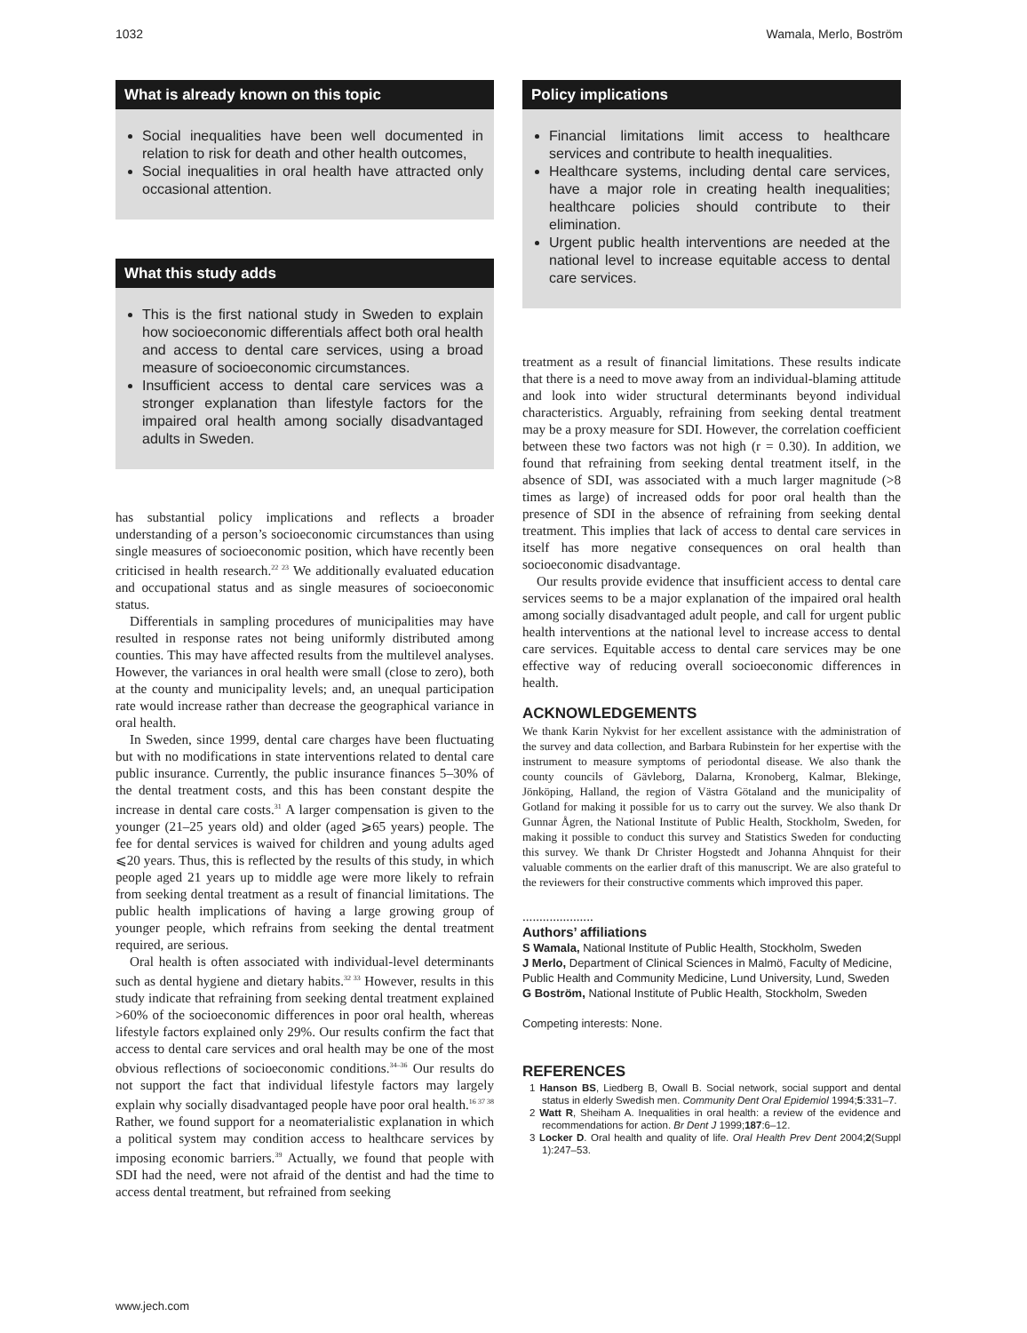1032 Wamala, Merlo, Boström
What is already known on this topic
Social inequalities have been well documented in relation to risk for death and other health outcomes,
Social inequalities in oral health have attracted only occasional attention.
What this study adds
This is the first national study in Sweden to explain how socioeconomic differentials affect both oral health and access to dental care services, using a broad measure of socioeconomic circumstances.
Insufficient access to dental care services was a stronger explanation than lifestyle factors for the impaired oral health among socially disadvantaged adults in Sweden.
has substantial policy implications and reflects a broader understanding of a person’s socioeconomic circumstances than using single measures of socioeconomic position, which have recently been criticised in health research.<sup>22 23</sup> We additionally evaluated education and occupational status and as single measures of socioeconomic status.
Differentials in sampling procedures of municipalities may have resulted in response rates not being uniformly distributed among counties. This may have affected results from the multilevel analyses. However, the variances in oral health were small (close to zero), both at the county and municipality levels; and, an unequal participation rate would increase rather than decrease the geographical variance in oral health.
In Sweden, since 1999, dental care charges have been fluctuating but with no modifications in state interventions related to dental care public insurance. Currently, the public insurance finances 5–30% of the dental treatment costs, and this has been constant despite the increase in dental care costs.<sup>31</sup> A larger compensation is given to the younger (21–25 years old) and older (aged ⩾65 years) people. The fee for dental services is waived for children and young adults aged ⩽20 years. Thus, this is reflected by the results of this study, in which people aged 21 years up to middle age were more likely to refrain from seeking dental treatment as a result of financial limitations. The public health implications of having a large growing group of younger people, which refrains from seeking the dental treatment required, are serious.
Oral health is often associated with individual-level determinants such as dental hygiene and dietary habits.<sup>32 33</sup> However, results in this study indicate that refraining from seeking dental treatment explained >60% of the socioeconomic differences in poor oral health, whereas lifestyle factors explained only 29%. Our results confirm the fact that access to dental care services and oral health may be one of the most obvious reflections of socioeconomic conditions.<sup>34–36</sup> Our results do not support the fact that individual lifestyle factors may largely explain why socially disadvantaged people have poor oral health.<sup>16 37 38</sup> Rather, we found support for a neomaterialistic explanation in which a political system may condition access to healthcare services by imposing economic barriers.<sup>39</sup> Actually, we found that people with SDI had the need, were not afraid of the dentist and had the time to access dental treatment, but refrained from seeking
Policy implications
Financial limitations limit access to healthcare services and contribute to health inequalities.
Healthcare systems, including dental care services, have a major role in creating health inequalities; healthcare policies should contribute to their elimination.
Urgent public health interventions are needed at the national level to increase equitable access to dental care services.
treatment as a result of financial limitations. These results indicate that there is a need to move away from an individual-blaming attitude and look into wider structural determinants beyond individual characteristics. Arguably, refraining from seeking dental treatment may be a proxy measure for SDI. However, the correlation coefficient between these two factors was not high (r = 0.30). In addition, we found that refraining from seeking dental treatment itself, in the absence of SDI, was associated with a much larger magnitude (>8 times as large) of increased odds for poor oral health than the presence of SDI in the absence of refraining from seeking dental treatment. This implies that lack of access to dental care services in itself has more negative consequences on oral health than socioeconomic disadvantage.
Our results provide evidence that insufficient access to dental care services seems to be a major explanation of the impaired oral health among socially disadvantaged adult people, and call for urgent public health interventions at the national level to increase access to dental care services. Equitable access to dental care services may be one effective way of reducing overall socioeconomic differences in health.
ACKNOWLEDGEMENTS
We thank Karin Nykvist for her excellent assistance with the administration of the survey and data collection, and Barbara Rubinstein for her expertise with the instrument to measure symptoms of periodontal disease. We also thank the county councils of Gävleborg, Dalarna, Kronoberg, Kalmar, Blekinge, Jönköping, Halland, the region of Västra Götaland and the municipality of Gotland for making it possible for us to carry out the survey. We also thank Dr Gunnar Ågren, the National Institute of Public Health, Stockholm, Sweden, for making it possible to conduct this survey and Statistics Sweden for conducting this survey. We thank Dr Christer Hogstedt and Johanna Ahnquist for their valuable comments on the earlier draft of this manuscript. We are also grateful to the reviewers for their constructive comments which improved this paper.
.....................
Authors’ affiliations
S Wamala, National Institute of Public Health, Stockholm, Sweden
J Merlo, Department of Clinical Sciences in Malmö, Faculty of Medicine, Public Health and Community Medicine, Lund University, Lund, Sweden
G Boström, National Institute of Public Health, Stockholm, Sweden
Competing interests: None.
REFERENCES
1 Hanson BS, Liedberg B, Owall B. Social network, social support and dental status in elderly Swedish men. Community Dent Oral Epidemiol 1994;5:331–7.
2 Watt R, Sheiham A. Inequalities in oral health: a review of the evidence and recommendations for action. Br Dent J 1999;187:6–12.
3 Locker D. Oral health and quality of life. Oral Health Prev Dent 2004;2(Suppl 1):247–53.
www.jech.com